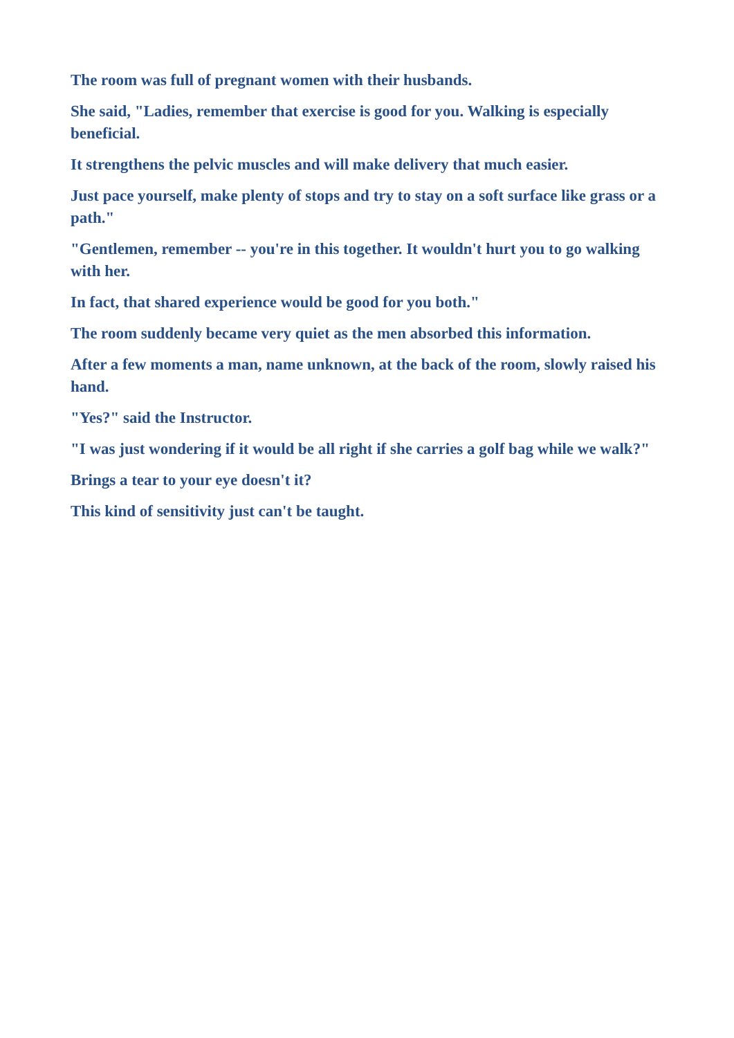The room was full of pregnant women with their husbands.
She said, "Ladies, remember that exercise is good for you. Walking is especially beneficial.
It strengthens the pelvic muscles and will make delivery that much easier.
Just pace yourself, make plenty of stops and try to stay on a soft surface like grass or a path."
"Gentlemen, remember -- you're in this together. It wouldn't hurt you to go walking with her.
In fact, that shared experience would be good for you both."
The room suddenly became very quiet as the men absorbed this information.
After a few moments a man, name unknown, at the back of the room, slowly raised his hand.
"Yes?" said the Instructor.
"I was just wondering if it would be all right if she carries a golf bag while we walk?"
Brings a tear to your eye doesn't it?
This kind of sensitivity just can't be taught.